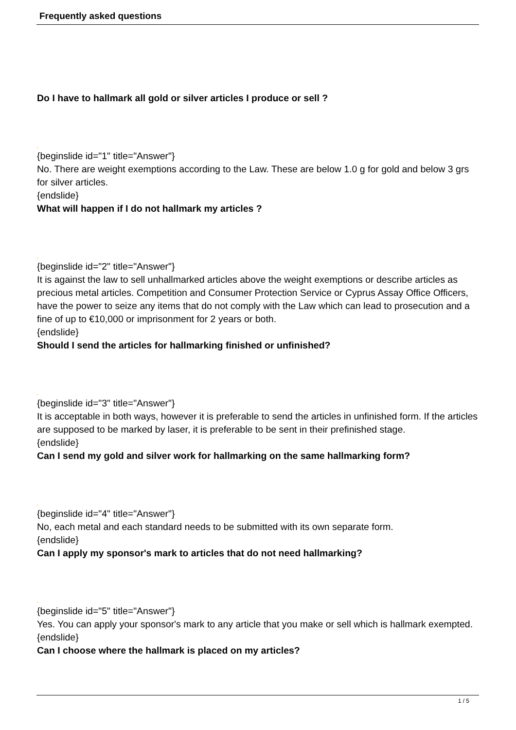Frequently asked questions
Do I have to hallmark all gold or silver articles I produce or sell ?
›
{beginslide id="1" title="Answer"}
No. There are weight exemptions according to the Law. These are below 1.0 g for gold and below 3 grs for silver articles.
{endslide}
What will happen if I do not hallmark my articles ?
›
{beginslide id="2" title="Answer"}
It is against the law to sell unhallmarked articles above the weight exemptions or describe articles as precious metal articles. Competition and Consumer Protection Service or Cyprus Assay Office Officers, have the power to seize any items that do not comply with the Law which can lead to prosecution and a fine of up to €10,000 or imprisonment for 2 years or both.
{endslide}
Should I send the articles for hallmarking finished or unfinished?
›
{beginslide id="3" title="Answer"}
It is acceptable in both ways, however it is preferable to send the articles in unfinished form. If the articles are supposed to be marked by laser, it is preferable to be sent in their prefinished stage.
{endslide}
Can I send my gold and silver work for hallmarking on the same hallmarking form?
›
{beginslide id="4" title="Answer"}
No, each metal and each standard needs to be submitted with its own separate form.
{endslide}
Can I apply my sponsor's mark to articles that do not need hallmarking?
›
{beginslide id="5" title="Answer"}
Yes. You can apply your sponsor's mark to any article that you make or sell which is hallmark exempted.
{endslide}
Can I choose where the hallmark is placed on my articles?
1 / 5